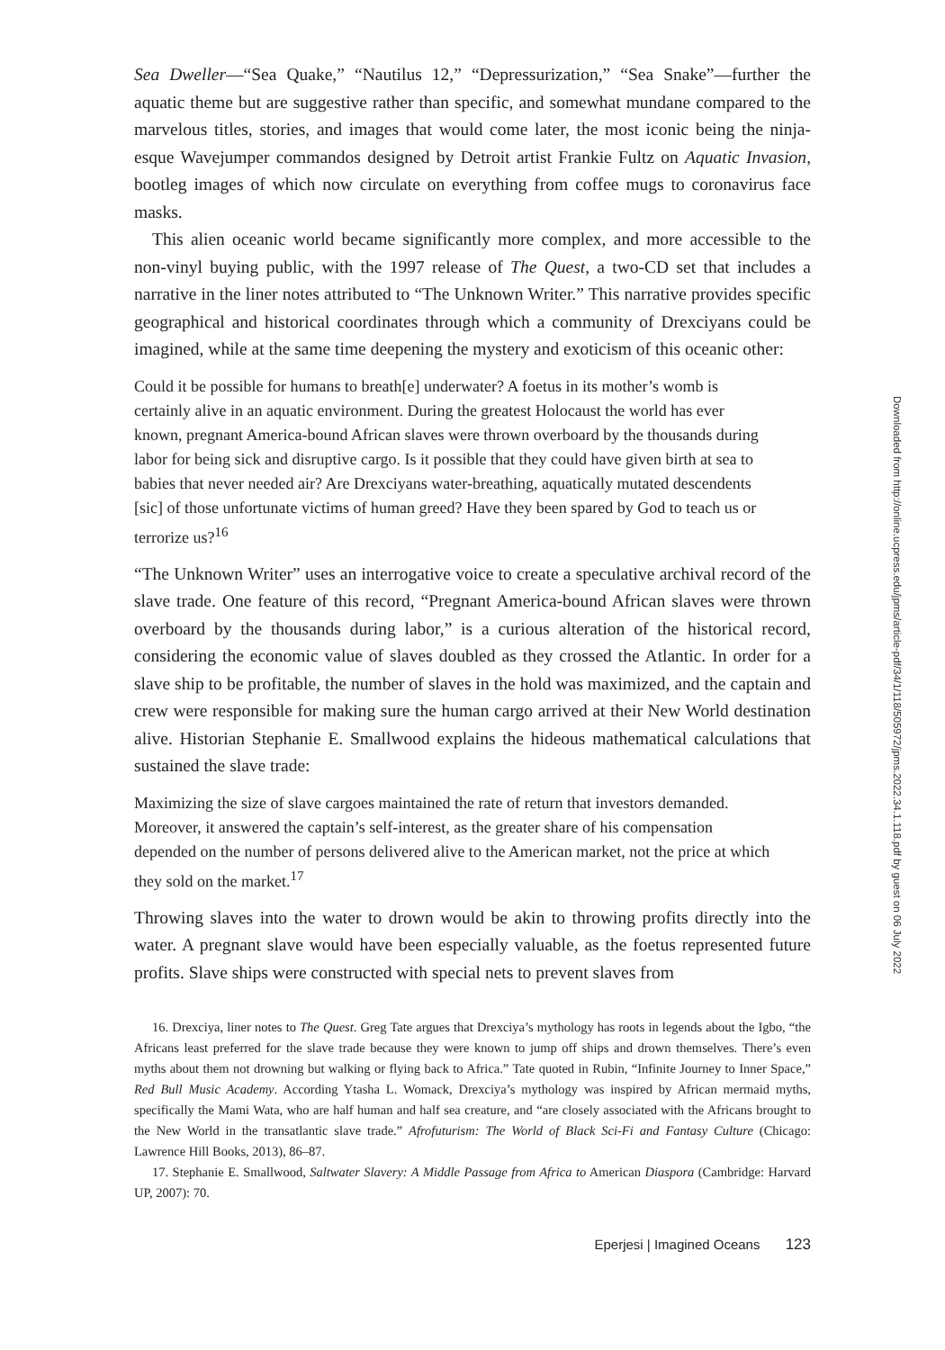Sea Dweller—“Sea Quake,” “Nautilus 12,” “Depressurization,” “Sea Snake”—further the aquatic theme but are suggestive rather than specific, and somewhat mundane compared to the marvelous titles, stories, and images that would come later, the most iconic being the ninja-esque Wavejumper commandos designed by Detroit artist Frankie Fultz on Aquatic Invasion, bootleg images of which now circulate on everything from coffee mugs to coronavirus face masks.
This alien oceanic world became significantly more complex, and more accessible to the non-vinyl buying public, with the 1997 release of The Quest, a two-CD set that includes a narrative in the liner notes attributed to “The Unknown Writer.” This narrative provides specific geographical and historical coordinates through which a community of Drexciyans could be imagined, while at the same time deepening the mystery and exoticism of this oceanic other:
Could it be possible for humans to breath[e] underwater? A foetus in its mother’s womb is certainly alive in an aquatic environment. During the greatest Holocaust the world has ever known, pregnant America-bound African slaves were thrown overboard by the thousands during labor for being sick and disruptive cargo. Is it possible that they could have given birth at sea to babies that never needed air? Are Drexciyans water-breathing, aquatically mutated descendents [sic] of those unfortunate victims of human greed? Have they been spared by God to teach us or terrorize us?<sup>16</sup>
“The Unknown Writer” uses an interrogative voice to create a speculative archival record of the slave trade. One feature of this record, “Pregnant America-bound African slaves were thrown overboard by the thousands during labor,” is a curious alteration of the historical record, considering the economic value of slaves doubled as they crossed the Atlantic. In order for a slave ship to be profitable, the number of slaves in the hold was maximized, and the captain and crew were responsible for making sure the human cargo arrived at their New World destination alive. Historian Stephanie E. Smallwood explains the hideous mathematical calculations that sustained the slave trade:
Maximizing the size of slave cargoes maintained the rate of return that investors demanded. Moreover, it answered the captain’s self-interest, as the greater share of his compensation depended on the number of persons delivered alive to the American market, not the price at which they sold on the market.<sup>17</sup>
Throwing slaves into the water to drown would be akin to throwing profits directly into the water. A pregnant slave would have been especially valuable, as the foetus represented future profits. Slave ships were constructed with special nets to prevent slaves from
16. Drexciya, liner notes to The Quest. Greg Tate argues that Drexciya’s mythology has roots in legends about the Igbo, “the Africans least preferred for the slave trade because they were known to jump off ships and drown themselves. There’s even myths about them not drowning but walking or flying back to Africa.” Tate quoted in Rubin, “Infinite Journey to Inner Space,” Red Bull Music Academy. According Ytasha L. Womack, Drexciya’s mythology was inspired by African mermaid myths, specifically the Mami Wata, who are half human and half sea creature, and “are closely associated with the Africans brought to the New World in the transatlantic slave trade.” Afrofuturism: The World of Black Sci-Fi and Fantasy Culture (Chicago: Lawrence Hill Books, 2013), 86–87.
17. Stephanie E. Smallwood, Saltwater Slavery: A Middle Passage from Africa to American Diaspora (Cambridge: Harvard UP, 2007): 70.
Eperjesi | Imagined Oceans 123
Downloaded from http://online.ucpress.edu/jpms/article-pdf/34/1/118/505972/jpms.2022.34.1.118.pdf by guest on 06 July 2022